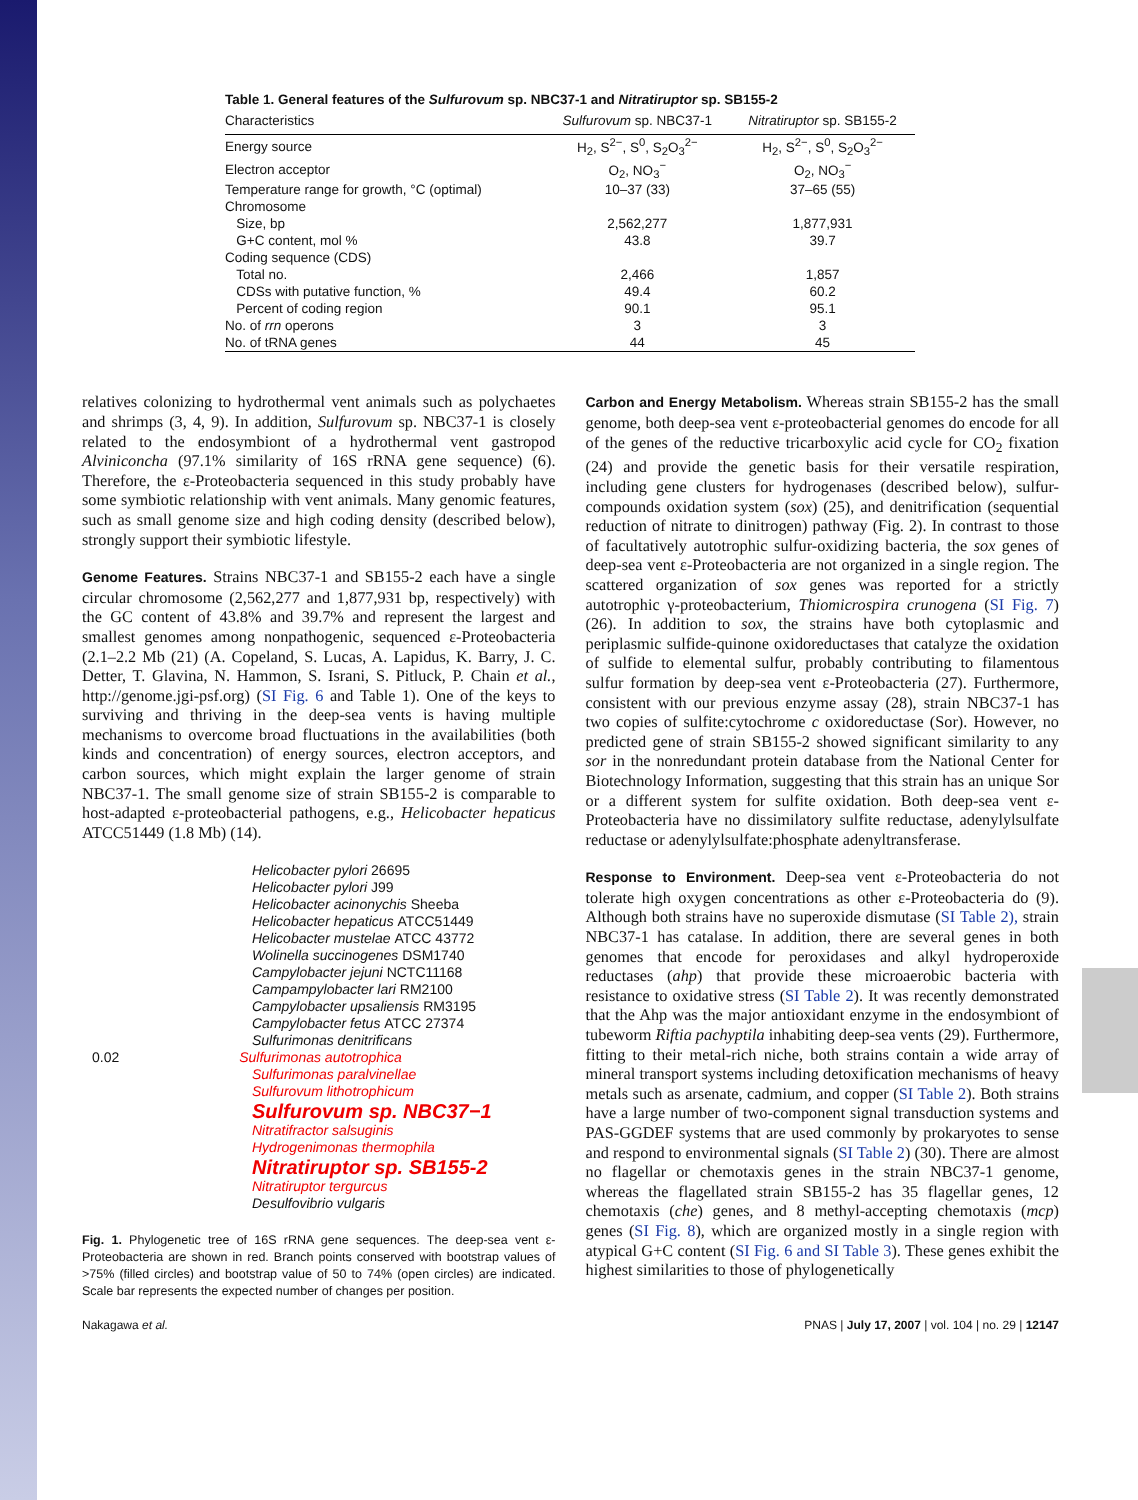Table 1. General features of the Sulfurovum sp. NBC37-1 and Nitratiruptor sp. SB155-2
| Characteristics | Sulfurovum sp. NBC37-1 | Nitratiruptor sp. SB155-2 |
| --- | --- | --- |
| Energy source | H<sub>2</sub>, S<sup>2−</sup>, S<sup>0</sup>, S<sub>2</sub>O<sub>3</sub><sup>2−</sup> | H<sub>2</sub>, S<sup>2−</sup>, S<sup>0</sup>, S<sub>2</sub>O<sub>3</sub><sup>2−</sup> |
| Electron acceptor | O<sub>2</sub>, NO<sub>3</sub><sup>−</sup> | O<sub>2</sub>, NO<sub>3</sub><sup>−</sup> |
| Temperature range for growth, °C (optimal) | 10–37 (33) | 37–65 (55) |
| Chromosome | | |
| Size, bp | 2,562,277 | 1,877,931 |
| G+C content, mol % | 43.8 | 39.7 |
| Coding sequence (CDS) | | |
| Total no. | 2,466 | 1,857 |
| CDSs with putative function, % | 49.4 | 60.2 |
| Percent of coding region | 90.1 | 95.1 |
| No. of rrn operons | 3 | 3 |
| No. of tRNA genes | 44 | 45 |
relatives colonizing to hydrothermal vent animals such as polychaetes and shrimps (3, 4, 9). In addition, Sulfurovum sp. NBC37-1 is closely related to the endosymbiont of a hydrothermal vent gastropod Alviniconcha (97.1% similarity of 16S rRNA gene sequence) (6). Therefore, the ε-Proteobacteria sequenced in this study probably have some symbiotic relationship with vent animals. Many genomic features, such as small genome size and high coding density (described below), strongly support their symbiotic lifestyle.
Genome Features. Strains NBC37-1 and SB155-2 each have a single circular chromosome (2,562,277 and 1,877,931 bp, respectively) with the GC content of 43.8% and 39.7% and represent the largest and smallest genomes among nonpathogenic, sequenced ε-Proteobacteria (2.1–2.2 Mb (21) (A. Copeland, S. Lucas, A. Lapidus, K. Barry, J. C. Detter, T. Glavina, N. Hammon, S. Israni, S. Pitluck, P. Chain et al., http://genome.jgi-psf.org) (SI Fig. 6 and Table 1). One of the keys to surviving and thriving in the deep-sea vents is having multiple mechanisms to overcome broad fluctuations in the availabilities (both kinds and concentration) of energy sources, electron acceptors, and carbon sources, which might explain the larger genome of strain NBC37-1. The small genome size of strain SB155-2 is comparable to host-adapted ε-proteobacterial pathogens, e.g., Helicobacter hepaticus ATCC51449 (1.8 Mb) (14).
Helicobacter pylori 26695
Helicobacter pylori J99
Helicobacter acinonychis Sheeba
Helicobacter hepaticus ATCC51449
Helicobacter mustelae ATCC 43772
Wolinella succinogenes DSM1740
Campylobacter jejuni NCTC11168
Campampylobacter lari RM2100
Campylobacter upsaliensis RM3195
Campylobacter fetus ATCC 27374
Sulfurimonas denitrificans
0.02 Sulfurimonas autotrophica
Sulfurimonas paralvinellae
Sulfurovum lithotrophicum
Sulfurovum sp. NBC37−1
Nitratifractor salsuginis
Hydrogenimonas thermophila
Nitratiruptor sp. SB155-2
Nitratiruptor tergurcus
Desulfovibrio vulgaris
Fig. 1. Phylogenetic tree of 16S rRNA gene sequences. The deep-sea vent ε-Proteobacteria are shown in red. Branch points conserved with bootstrap values of >75% (filled circles) and bootstrap value of 50 to 74% (open circles) are indicated. Scale bar represents the expected number of changes per position.
Carbon and Energy Metabolism. Whereas strain SB155-2 has the small genome, both deep-sea vent ε-proteobacterial genomes do encode for all of the genes of the reductive tricarboxylic acid cycle for CO<sub>2</sub> fixation (24) and provide the genetic basis for their versatile respiration, including gene clusters for hydrogenases (described below), sulfur-compounds oxidation system (sox) (25), and denitrification (sequential reduction of nitrate to dinitrogen) pathway (Fig. 2). In contrast to those of facultatively autotrophic sulfur-oxidizing bacteria, the sox genes of deep-sea vent ε-Proteobacteria are not organized in a single region. The scattered organization of sox genes was reported for a strictly autotrophic γ-proteobacterium, Thiomicrospira crunogena (SI Fig. 7) (26). In addition to sox, the strains have both cytoplasmic and periplasmic sulfide-quinone oxidoreductases that catalyze the oxidation of sulfide to elemental sulfur, probably contributing to filamentous sulfur formation by deep-sea vent ε-Proteobacteria (27). Furthermore, consistent with our previous enzyme assay (28), strain NBC37-1 has two copies of sulfite:cytochrome c oxidoreductase (Sor). However, no predicted gene of strain SB155-2 showed significant similarity to any sor in the nonredundant protein database from the National Center for Biotechnology Information, suggesting that this strain has an unique Sor or a different system for sulfite oxidation. Both deep-sea vent ε-Proteobacteria have no dissimilatory sulfite reductase, adenylylsulfate reductase or adenylylsulfate:phosphate adenyltransferase.
Response to Environment. Deep-sea vent ε-Proteobacteria do not tolerate high oxygen concentrations as other ε-Proteobacteria do (9). Although both strains have no superoxide dismutase (SI Table 2), strain NBC37-1 has catalase. In addition, there are several genes in both genomes that encode for peroxidases and alkyl hydroperoxide reductases (ahp) that provide these microaerobic bacteria with resistance to oxidative stress (SI Table 2). It was recently demonstrated that the Ahp was the major antioxidant enzyme in the endosymbiont of tubeworm Riftia pachyptila inhabiting deep-sea vents (29). Furthermore, fitting to their metal-rich niche, both strains contain a wide array of mineral transport systems including detoxification mechanisms of heavy metals such as arsenate, cadmium, and copper (SI Table 2). Both strains have a large number of two-component signal transduction systems and PAS-GGDEF systems that are used commonly by prokaryotes to sense and respond to environmental signals (SI Table 2) (30). There are almost no flagellar or chemotaxis genes in the strain NBC37-1 genome, whereas the flagellated strain SB155-2 has 35 flagellar genes, 12 chemotaxis (che) genes, and 8 methyl-accepting chemotaxis (mcp) genes (SI Fig. 8), which are organized mostly in a single region with atypical G+C content (SI Fig. 6 and SI Table 3). These genes exhibit the highest similarities to those of phylogenetically
Nakagawa et al. PNAS | July 17, 2007 | vol. 104 | no. 29 | 12147